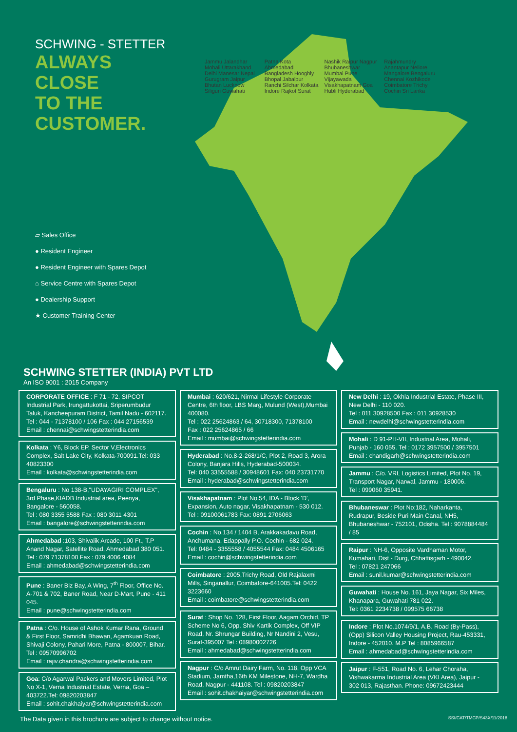SCHWING - STETTER
ALWAYS CLOSE
TO THE CUSTOMER.
▱ Sales Office
● Resident Engineer
● Resident Engineer with Spares Depot
⌂ Service Centre with Spares Depot
● Dealership Support
★ Customer Training Center
Jammu Jalandhar Mohali Uttarakhand Delhi Manesar Nepal Gurugram Jaipur Bhutan Lucknow Siliguri Guwahati Patna Kota Ahmedabad Bangladesh Hooghly Bhopal Jabalpur Ranchi Silchar Kolkata Indore Rajkot Surat Nashik Raipur Nagpur Bhubaneshwar Mumbai Pune Vijayawada Visakhapatnam Goa Hubli Hyderabad Rajahmundry Anantapur Nellore Mangalore Bengaluru Chennai Kozhikode Coimbatore Trichy Cochin Sri Lanka
SCHWING STETTER (INDIA) PVT LTD
An ISO 9001 : 2015 Company
CORPORATE OFFICE : F 71 - 72, SIPCOT Industrial Park, Irungattukottai, Sriperumbudur Taluk, Kancheepuram District, Tamil Nadu - 602117.
Tel : 044 - 71378100 / 106 Fax : 044 27156539
Email : chennai@schwingstetterindia.com
Kolkata : Y6, Block EP, Sector V,Electronics Complex, Salt Lake City, Kolkata-700091.Tel: 033 40823300
Email : kolkata@schwingstetterindia.com
Bengaluru : No 138-B,"UDAYAGIRI COMPLEX", 3rd Phase,KIADB Industrial area, Peenya, Bangalore - 560058.
Tel : 080 3355 5588 Fax : 080 3011 4301
Email : bangalore@schwingstetterindia.com
Ahmedabad :103, Shivalik Arcade, 100 Ft., T.P Anand Nagar, Satellite Road, Ahmedabad 380 051.
Tel : 079 71378100 Fax : 079 4006 4084
Email : ahmedabad@schwingstetterindia.com
Pune : Baner Biz Bay, A Wing, 7<sup>th</sup> Floor, Office No. A-701 & 702, Baner Road, Near D-Mart, Pune - 411 045.
Email : pune@schwingstetterindia.com
Patna : C/o. House of Ashok Kumar Rana, Ground & First Floor, Samridhi Bhawan, Agamkuan Road, Shivaji Colony, Pahari More, Patna - 800007, Bihar. Tel : 09570996702
Email : rajiv.chandra@schwingstetterindia.com
Goa: C/o Agarwal Packers and Movers Limited, Plot No X-1, Verna Industrial Estate, Verna, Goa – 403722.Tel: 09820203847
Email : sohit.chakhaiyar@schwingstetterindia.com
Mumbai : 620/621, Nirmal Lifestyle Corporate Centre, 6th floor, LBS Marg, Mulund (West),Mumbai 400080.
Tel : 022 25624863 / 64, 30718300, 71378100
Fax : 022 25624865 / 66
Email : mumbai@schwingstetterindia.com
Hyderabad : No.8-2-268/1/C, Plot 2, Road 3, Arora Colony, Banjara Hills, Hyderabad-500034.
Tel: 040 33555588 / 30948601 Fax: 040 23731770
Email : hyderabad@schwingstetterindia.com
Visakhapatnam : Plot No.54, IDA - Block 'D', Expansion, Auto nagar, Visakhapatnam - 530 012.
Tel : 09100061783 Fax: 0891 2706063
Cochin : No.134 / 1404 B, Arakkakadavu Road, Anchumana, Edappally P.O. Cochin - 682 024.
Tel: 0484 - 3355558 / 4055544 Fax: 0484 4506165
Email : cochin@schwingstetterindia.com
Coimbatore : 2005,Trichy Road, Old Rajalaxmi Mills, Singanallur, Coimbatore-641005.Tel: 0422 3223660
Email : coimbatore@schwingstetterindia.com
Surat : Shop No. 128, First Floor, Aagam Orchid, TP Scheme No 6, Opp. Shiv Kartik Complex, Off VIP Road, Nr. Shrungar Building, Nr Nandini 2, Vesu, Surat-395007 Tel : 08980002726
Email : ahmedabad@schwingstetterindia.com
Nagpur : C/o Amrut Dairy Farm, No. 118, Opp VCA Stadium, Jamtha,16th KM Milestone, NH-7, Wardha Road, Nagpur - 441108. Tel : 09820203847
Email : sohit.chakhaiyar@schwingstetterindia.com
New Delhi : 19, Okhla Industrial Estate, Phase III, New Delhi - 110 020.
Tel : 011 30928500 Fax : 011 30928530
Email : newdelhi@schwingstetterindia.com
Mohali : D 91-PH-VII, Industrial Area, Mohali, Punjab - 160 055. Tel : 0172 3957500 / 3957501
Email : chandigarh@schwingstetterindia.com
Jammu : C/o. VRL Logistics Limited, Plot No. 19, Transport Nagar, Narwal, Jammu - 180006.
Tel : 099060 35941.
Bhubaneswar : Plot No:182, Naharkanta, Rudrapur, Beside Puri Main Canal, NH5, Bhubaneshwar - 752101, Odisha. Tel : 9078884484 / 85
Raipur : NH-6, Opposite Vardhaman Motor, Kumahari, Dist - Durg, Chhattisgarh - 490042.
Tel : 07821 247066
Email : sunil.kumar@schwingstetterindia.com
Guwahati : House No. 161, Jaya Nagar, Six Miles, Khanapara, Guwahati 781 022.
Tel: 0361 2234738 / 099575 66738
Indore : Plot No.1074/9/1, A.B. Road (By-Pass), (Opp) Silicon Valley Housing Project, Rau-453331, Indore - 452010. M.P Tel : 8085966587
Email : ahmedabad@schwingstetterindia.com
Jaipur : F-551, Road No. 6, Lehar Choraha, Vishwakarma Industrial Area (VKI Area), Jaipur - 302 013, Rajasthan. Phone: 09672423444
The Data given in this brochure are subject to change without notice. SSI/CAT/TMCP/S43X/11/2018